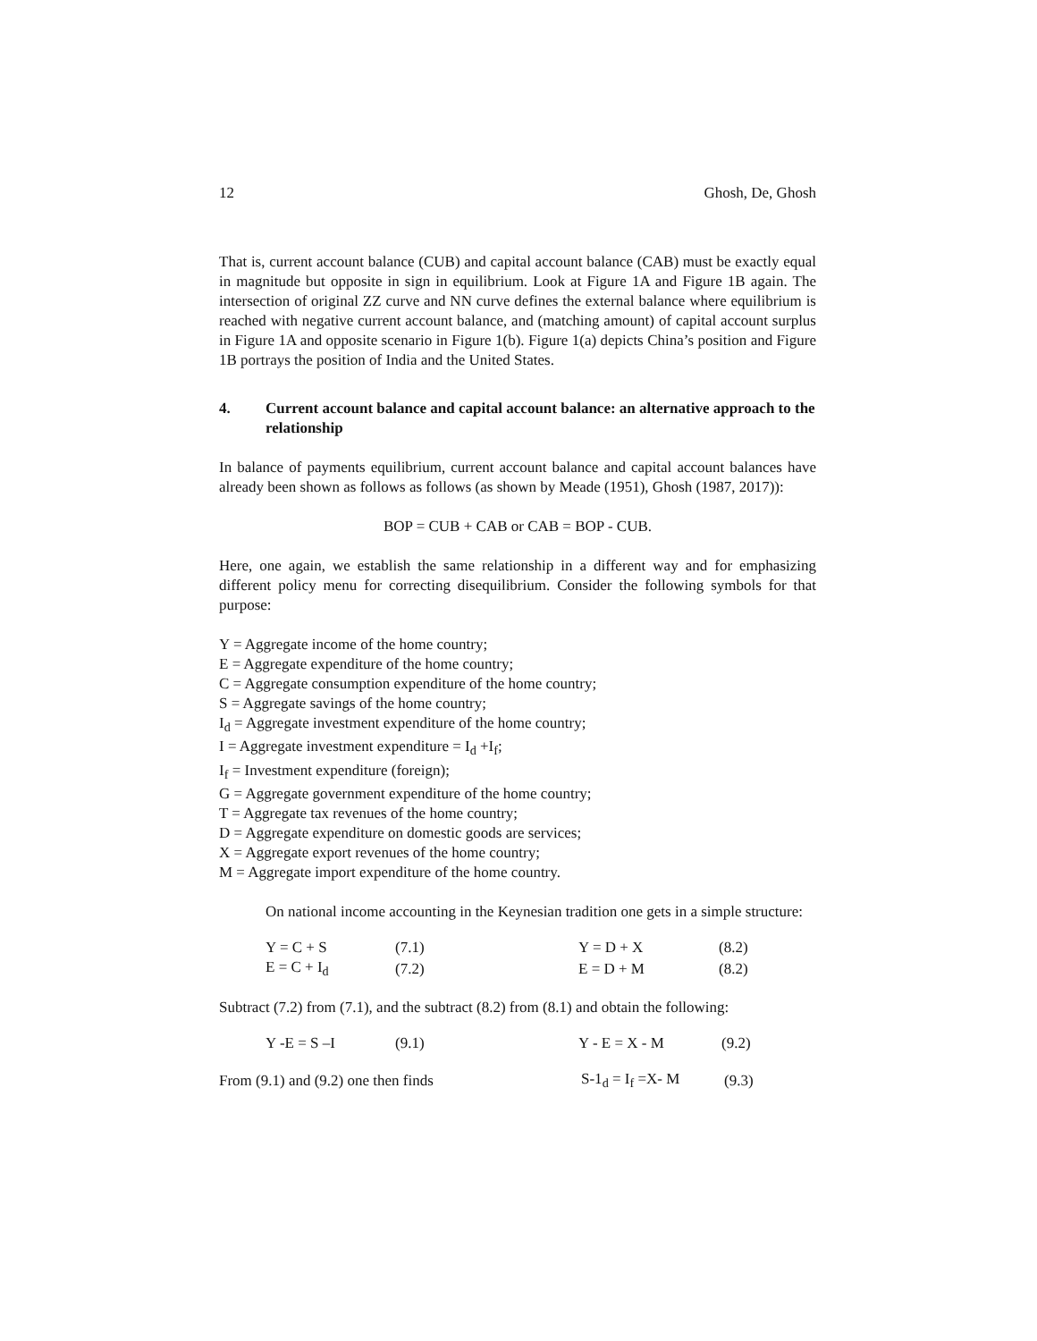12 Ghosh, De, Ghosh
That is, current account balance (CUB) and capital account balance (CAB) must be exactly equal in magnitude but opposite in sign in equilibrium. Look at Figure 1A and Figure 1B again. The intersection of original ZZ curve and NN curve defines the external balance where equilibrium is reached with negative current account balance, and (matching amount) of capital account surplus in Figure 1A and opposite scenario in Figure 1(b). Figure 1(a) depicts China’s position and Figure 1B portrays the position of India and the United States.
4. Current account balance and capital account balance: an alternative approach to the relationship
In balance of payments equilibrium, current account balance and capital account balances have already been shown as follows as follows (as shown by Meade (1951), Ghosh (1987, 2017)):
BOP = CUB + CAB or CAB = BOP - CUB.
Here, one again, we establish the same relationship in a different way and for emphasizing different policy menu for correcting disequilibrium. Consider the following symbols for that purpose:
Y = Aggregate income of the home country;
E = Aggregate expenditure of the home country;
C = Aggregate consumption expenditure of the home country;
S = Aggregate savings of the home country;
I<sub>d</sub> = Aggregate investment expenditure of the home country;
I = Aggregate investment expenditure = I<sub>d</sub> +I<sub>f</sub>;
I<sub>f</sub> = Investment expenditure (foreign);
G = Aggregate government expenditure of the home country;
T = Aggregate tax revenues of the home country;
D = Aggregate expenditure on domestic goods are services;
X = Aggregate export revenues of the home country;
M = Aggregate import expenditure of the home country.
On national income accounting in the Keynesian tradition one gets in a simple structure:
| Y = C + S | (7.1) | Y = D + X | (8.2) |
| E = C + I<sub>d</sub> | (7.2) | E = D + M | (8.2) |
Subtract (7.2) from (7.1), and the subtract (8.2) from (8.1) and obtain the following:
| Y -E = S –I | (9.1) | Y - E = X - M | (9.2) |
| From (9.1) and (9.2) one then finds | S-1<sub>d</sub> = I<sub>f</sub> =X- M | (9.3) |